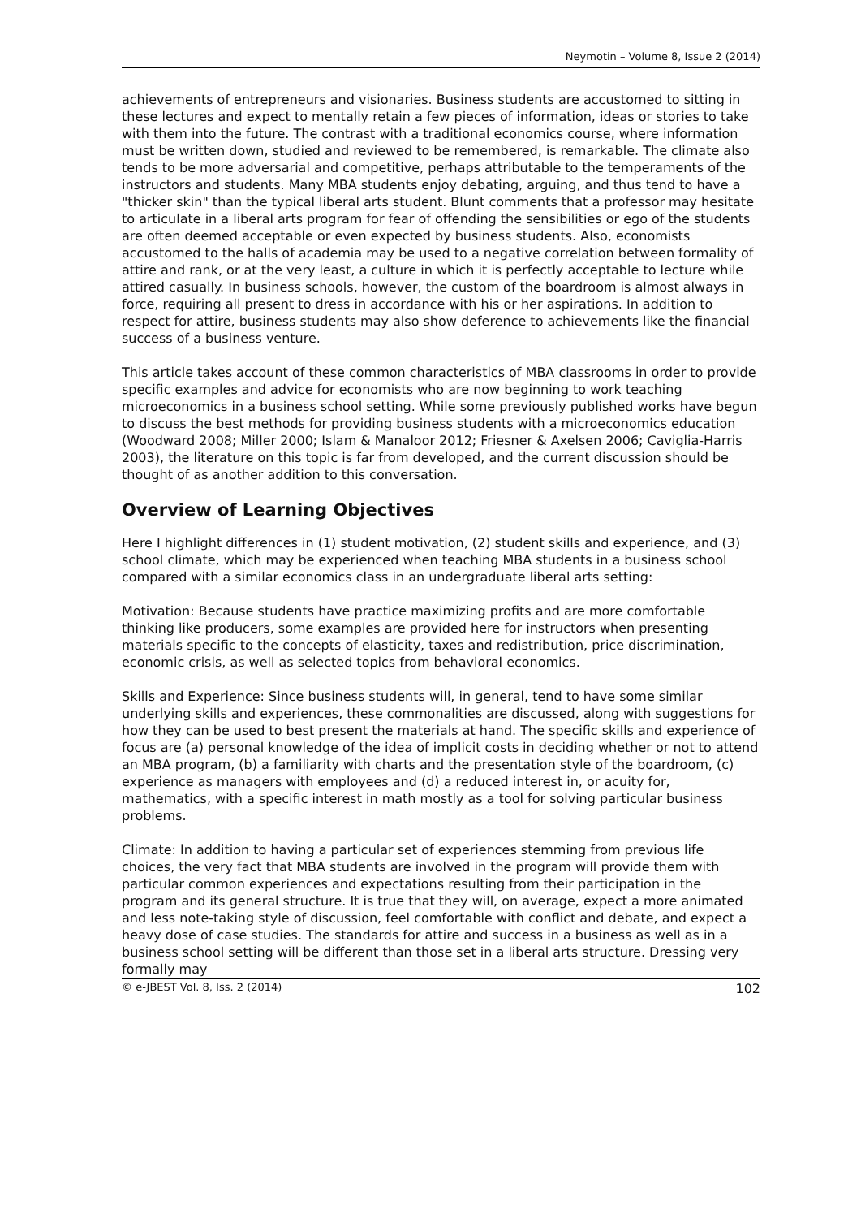Neymotin – Volume 8, Issue 2 (2014)
achievements of entrepreneurs and visionaries. Business students are accustomed to sitting in these lectures and expect to mentally retain a few pieces of information, ideas or stories to take with them into the future. The contrast with a traditional economics course, where information must be written down, studied and reviewed to be remembered, is remarkable. The climate also tends to be more adversarial and competitive, perhaps attributable to the temperaments of the instructors and students. Many MBA students enjoy debating, arguing, and thus tend to have a "thicker skin" than the typical liberal arts student. Blunt comments that a professor may hesitate to articulate in a liberal arts program for fear of offending the sensibilities or ego of the students are often deemed acceptable or even expected by business students. Also, economists accustomed to the halls of academia may be used to a negative correlation between formality of attire and rank, or at the very least, a culture in which it is perfectly acceptable to lecture while attired casually. In business schools, however, the custom of the boardroom is almost always in force, requiring all present to dress in accordance with his or her aspirations. In addition to respect for attire, business students may also show deference to achievements like the financial success of a business venture.
This article takes account of these common characteristics of MBA classrooms in order to provide specific examples and advice for economists who are now beginning to work teaching microeconomics in a business school setting. While some previously published works have begun to discuss the best methods for providing business students with a microeconomics education (Woodward 2008; Miller 2000; Islam & Manaloor 2012; Friesner & Axelsen 2006; Caviglia-Harris 2003), the literature on this topic is far from developed, and the current discussion should be thought of as another addition to this conversation.
Overview of Learning Objectives
Here I highlight differences in (1) student motivation, (2) student skills and experience, and (3) school climate, which may be experienced when teaching MBA students in a business school compared with a similar economics class in an undergraduate liberal arts setting:
Motivation: Because students have practice maximizing profits and are more comfortable thinking like producers, some examples are provided here for instructors when presenting materials specific to the concepts of elasticity, taxes and redistribution, price discrimination, economic crisis, as well as selected topics from behavioral economics.
Skills and Experience: Since business students will, in general, tend to have some similar underlying skills and experiences, these commonalities are discussed, along with suggestions for how they can be used to best present the materials at hand. The specific skills and experience of focus are (a) personal knowledge of the idea of implicit costs in deciding whether or not to attend an MBA program, (b) a familiarity with charts and the presentation style of the boardroom, (c) experience as managers with employees and (d) a reduced interest in, or acuity for, mathematics, with a specific interest in math mostly as a tool for solving particular business problems.
Climate: In addition to having a particular set of experiences stemming from previous life choices, the very fact that MBA students are involved in the program will provide them with particular common experiences and expectations resulting from their participation in the program and its general structure. It is true that they will, on average, expect a more animated and less note-taking style of discussion, feel comfortable with conflict and debate, and expect a heavy dose of case studies. The standards for attire and success in a business as well as in a business school setting will be different than those set in a liberal arts structure. Dressing very formally may
© e-JBEST Vol. 8, Iss. 2 (2014) 102